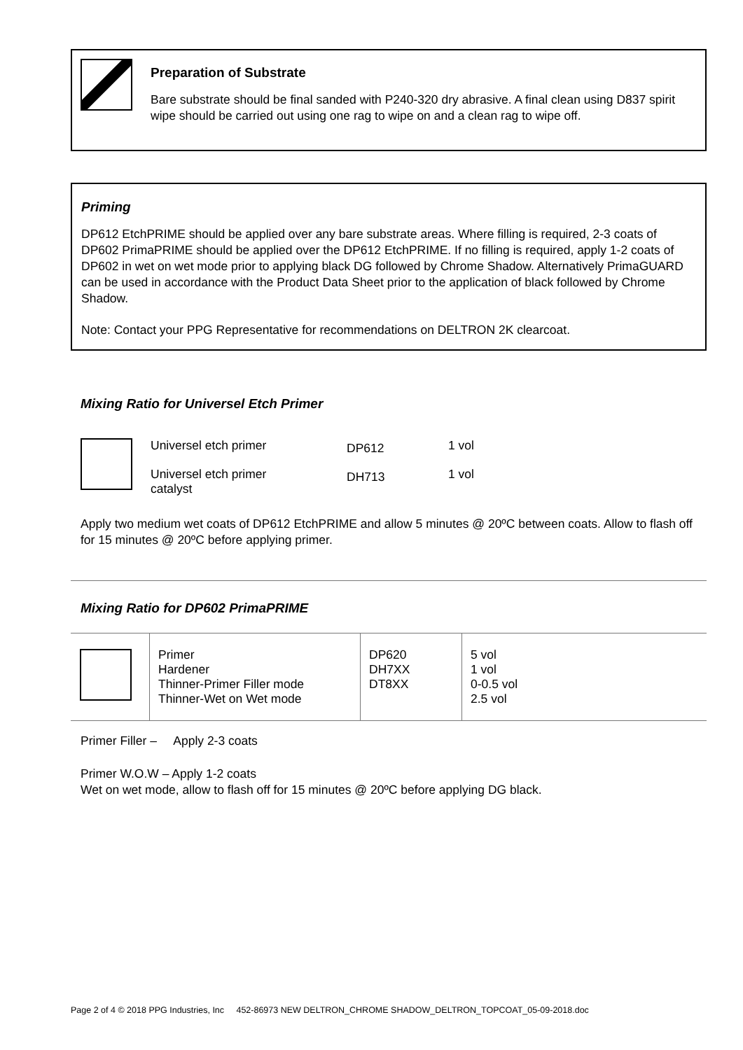Preparation of Substrate
Bare substrate should be final sanded with P240-320 dry abrasive. A final clean using D837 spirit wipe should be carried out using one rag to wipe on and a clean rag to wipe off.
Priming
DP612 EtchPRIME should be applied over any bare substrate areas. Where filling is required, 2-3 coats of DP602 PrimaPRIME should be applied over the DP612 EtchPRIME. If no filling is required, apply 1-2 coats of DP602 in wet on wet mode prior to applying black DG followed by Chrome Shadow. Alternatively PrimaGUARD can be used in accordance with the Product Data Sheet prior to the application of black followed by Chrome Shadow.
Note: Contact your PPG Representative for recommendations on DELTRON 2K clearcoat.
Mixing Ratio for Universel Etch Primer
| | Universel etch primer | DP612 | 1 vol |
| | Universel etch primer catalyst | DH713 | 1 vol |
Apply two medium wet coats of DP612 EtchPRIME and allow 5 minutes @ 20ºC between coats. Allow to flash off for 15 minutes @ 20ºC before applying primer.
Mixing Ratio for DP602 PrimaPRIME
| | Primer Hardener Thinner-Primer Filler mode Thinner-Wet on Wet mode | DP620 DH7XX DT8XX | 5 vol 1 vol 0-0.5 vol 2.5 vol |
Primer Filler – Apply 2-3 coats
Primer W.O.W – Apply 1-2 coats
Wet on wet mode, allow to flash off for 15 minutes @ 20ºC before applying DG black.
Page 2 of 4 © 2018 PPG Industries, Inc 452-86973 NEW DELTRON_CHROME SHADOW_DELTRON_TOPCOAT_05-09-2018.doc